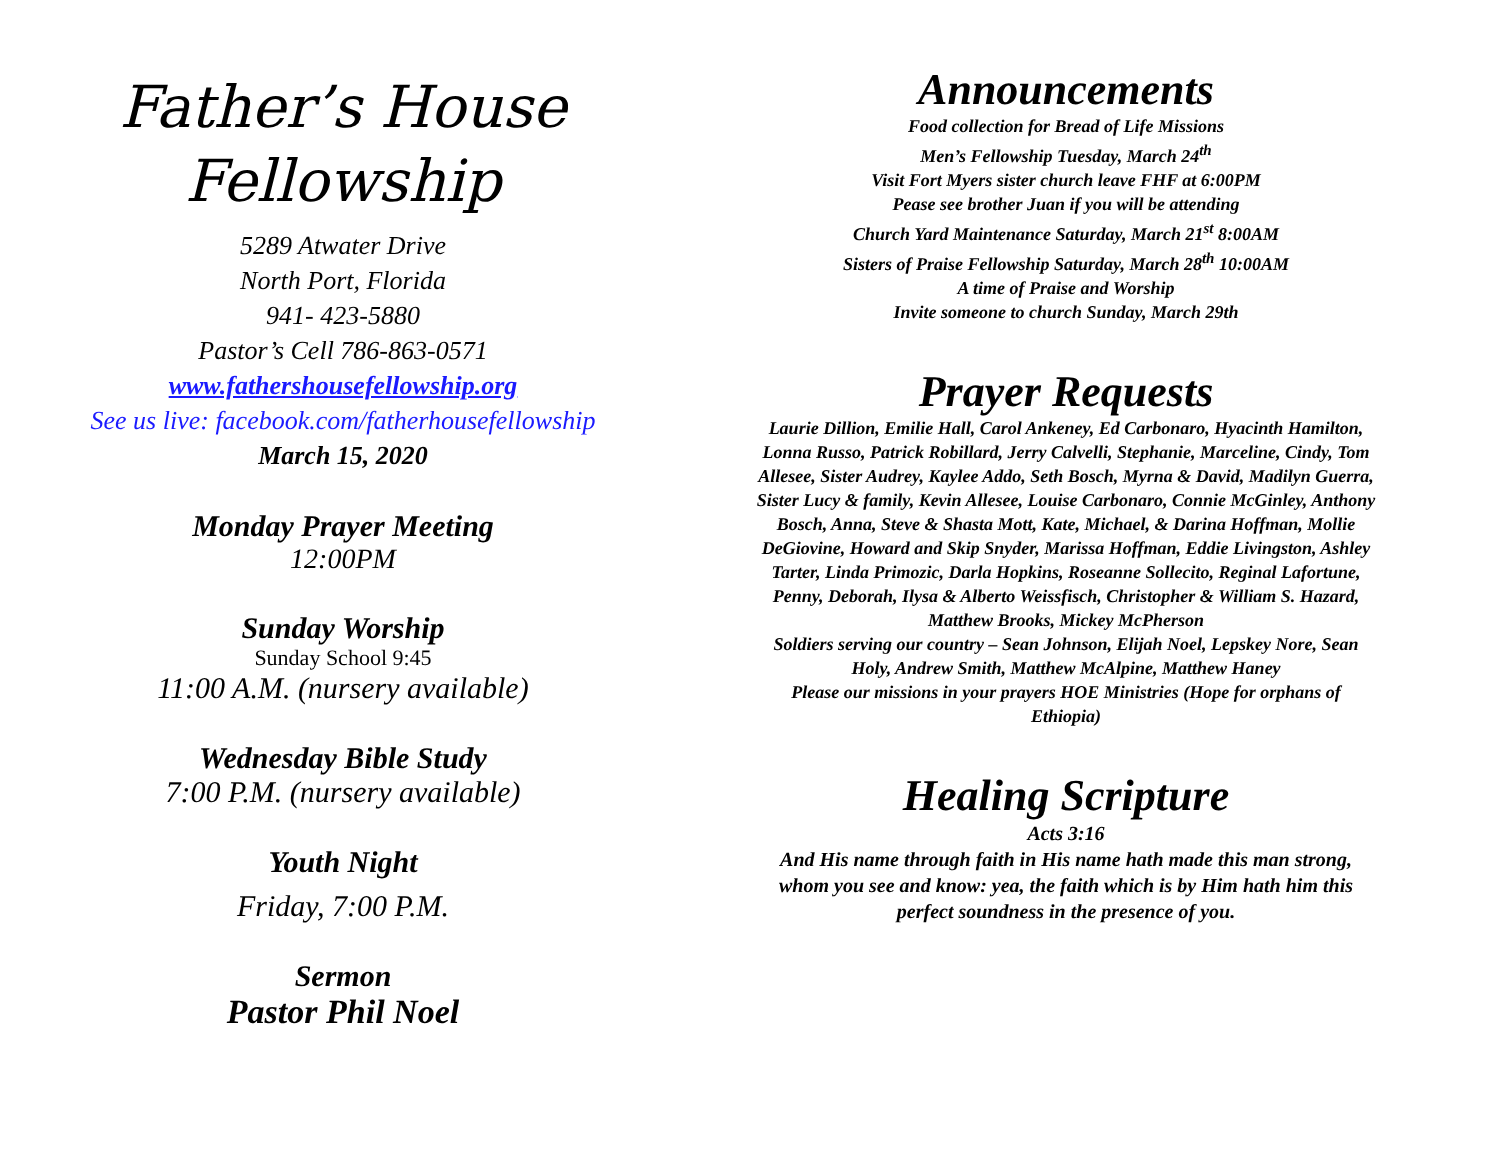Father’s House
Fellowship
5289 Atwater Drive
North Port, Florida
941- 423-5880
Pastor’s Cell 786-863-0571
www.fathershousefellowship.org
See us live: facebook.com/fatherhousefellowship
March 15, 2020
Monday Prayer Meeting
12:00PM
Sunday Worship
Sunday School 9:45
11:00 A.M. (nursery available)
Wednesday Bible Study
7:00 P.M. (nursery available)
Youth Night
Friday, 7:00 P.M.
Sermon
Pastor Phil Noel
Announcements
Food collection for Bread of Life Missions
Men’s Fellowship Tuesday, March 24<sup>th</sup>
Visit Fort Myers sister church leave FHF at 6:00PM
Pease see brother Juan if you will be attending
Church Yard Maintenance Saturday, March 21<sup>st</sup> 8:00AM
Sisters of Praise Fellowship Saturday, March 28<sup>th</sup> 10:00AM
A time of Praise and Worship
Invite someone to church Sunday, March 29th
Prayer Requests
Laurie Dillion, Emilie Hall, Carol Ankeney, Ed Carbonaro, Hyacinth Hamilton, Lonna Russo, Patrick Robillard, Jerry Calvelli, Stephanie, Marceline, Cindy, Tom Allesee, Sister Audrey, Kaylee Addo, Seth Bosch, Myrna & David, Madilyn Guerra, Sister Lucy & family, Kevin Allesee, Louise Carbonaro, Connie McGinley, Anthony Bosch, Anna, Steve & Shasta Mott, Kate, Michael, & Darina Hoffman, Mollie DeGiovine, Howard and Skip Snyder, Marissa Hoffman, Eddie Livingston, Ashley Tarter, Linda Primozic, Darla Hopkins, Roseanne Sollecito, Reginal Lafortune, Penny, Deborah, Ilysa & Alberto Weissfisch, Christopher & William S. Hazard, Matthew Brooks, Mickey McPherson
Soldiers serving our country – Sean Johnson, Elijah Noel, Lepskey Nore, Sean Holy, Andrew Smith, Matthew McAlpine, Matthew Haney
Please our missions in your prayers HOE Ministries (Hope for orphans of Ethiopia)
Healing Scripture
Acts 3:16
And His name through faith in His name hath made this man strong, whom you see and know: yea, the faith which is by Him hath him this perfect soundness in the presence of you.